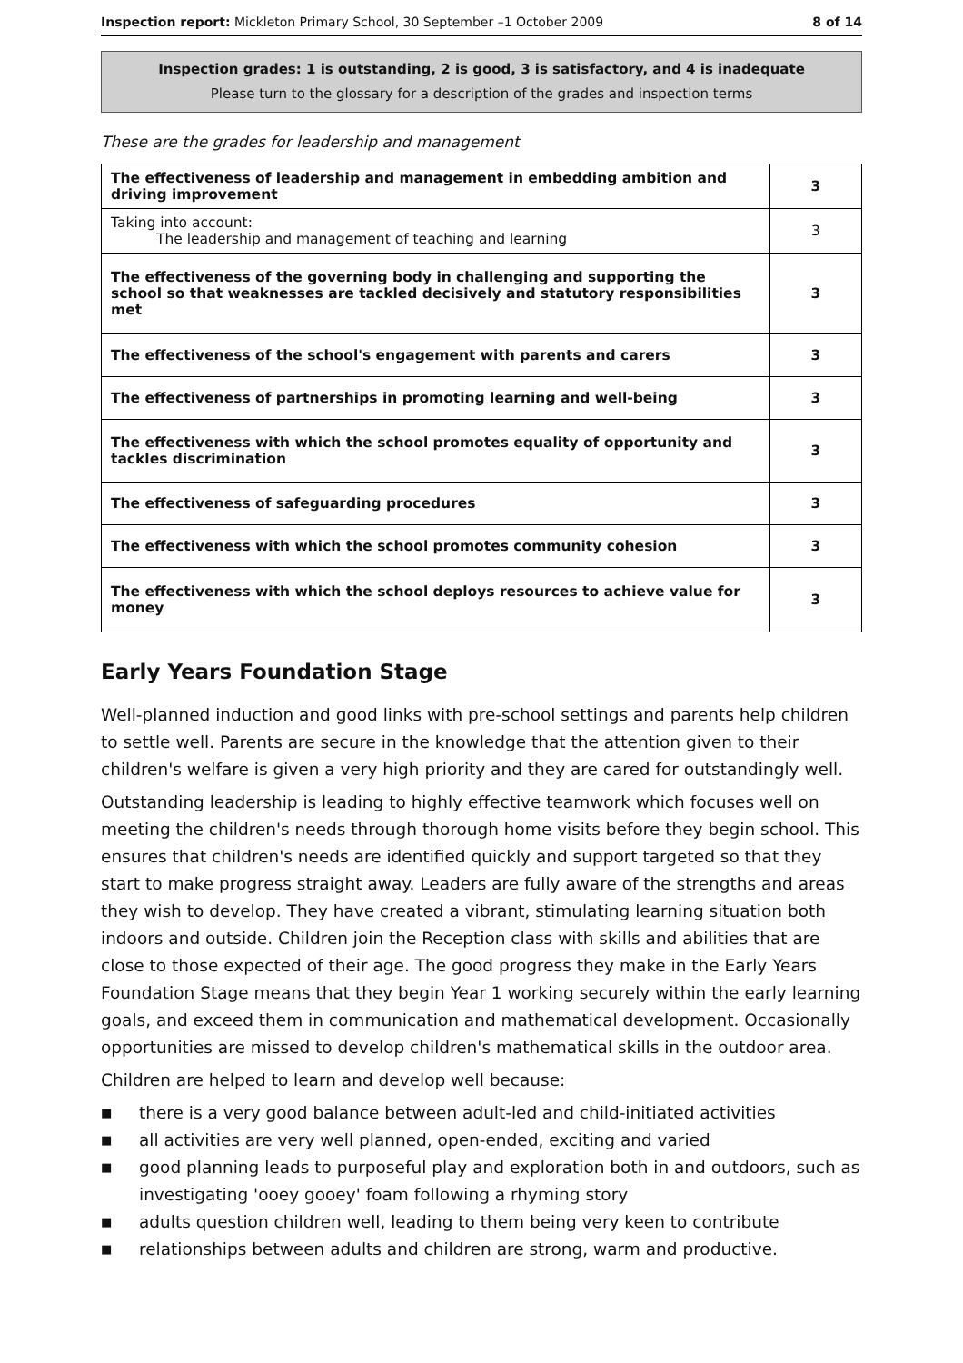Inspection report: Mickleton Primary School, 30 September –1 October 2009
8 of 14
Inspection grades: 1 is outstanding, 2 is good, 3 is satisfactory, and 4 is inadequate
Please turn to the glossary for a description of the grades and inspection terms
These are the grades for leadership and management
| The effectiveness of leadership and management in embedding ambition and driving improvement | 3 |
| Taking into account: The leadership and management of teaching and learning | 3 |
| The effectiveness of the governing body in challenging and supporting the school so that weaknesses are tackled decisively and statutory responsibilities met | 3 |
| The effectiveness of the school's engagement with parents and carers | 3 |
| The effectiveness of partnerships in promoting learning and well-being | 3 |
| The effectiveness with which the school promotes equality of opportunity and tackles discrimination | 3 |
| The effectiveness of safeguarding procedures | 3 |
| The effectiveness with which the school promotes community cohesion | 3 |
| The effectiveness with which the school deploys resources to achieve value for money | 3 |
Early Years Foundation Stage
Well-planned induction and good links with pre-school settings and parents help children to settle well. Parents are secure in the knowledge that the attention given to their children's welfare is given a very high priority and they are cared for outstandingly well.
Outstanding leadership is leading to highly effective teamwork which focuses well on meeting the children's needs through thorough home visits before they begin school. This ensures that children's needs are identified quickly and support targeted so that they start to make progress straight away. Leaders are fully aware of the strengths and areas they wish to develop. They have created a vibrant, stimulating learning situation both indoors and outside. Children join the Reception class with skills and abilities that are close to those expected of their age. The good progress they make in the Early Years Foundation Stage means that they begin Year 1 working securely within the early learning goals, and exceed them in communication and mathematical development. Occasionally opportunities are missed to develop children's mathematical skills in the outdoor area.
Children are helped to learn and develop well because:
■ there is a very good balance between adult-led and child-initiated activities
■ all activities are very well planned, open-ended, exciting and varied
■ good planning leads to purposeful play and exploration both in and outdoors, such as investigating 'ooey gooey' foam following a rhyming story
■ adults question children well, leading to them being very keen to contribute
■ relationships between adults and children are strong, warm and productive.